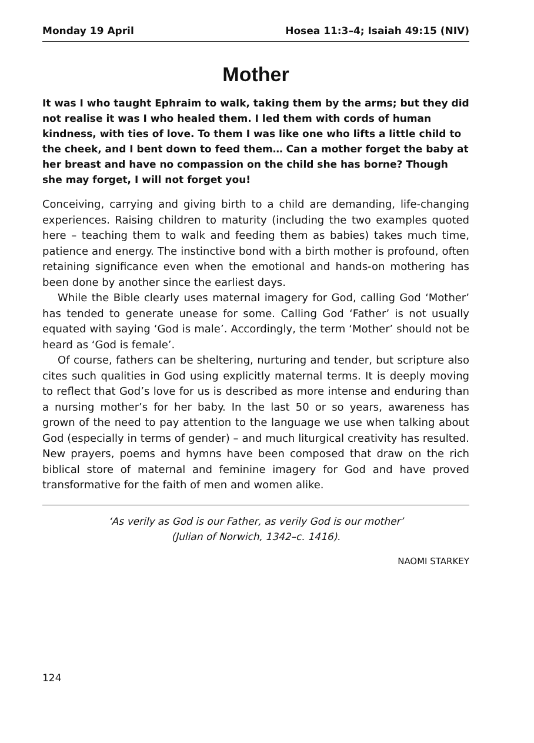Monday 19 April Hosea 11:3–4; Isaiah 49:15 (NIV)
Mother
It was I who taught Ephraim to walk, taking them by the arms; but they did not realise it was I who healed them. I led them with cords of human kindness, with ties of love. To them I was like one who lifts a little child to the cheek, and I bent down to feed them… Can a mother forget the baby at her breast and have no compassion on the child she has borne? Though she may forget, I will not forget you!
Conceiving, carrying and giving birth to a child are demanding, life-changing experiences. Raising children to maturity (including the two examples quoted here – teaching them to walk and feeding them as babies) takes much time, patience and energy. The instinctive bond with a birth mother is profound, often retaining significance even when the emotional and hands-on mothering has been done by another since the earliest days.
While the Bible clearly uses maternal imagery for God, calling God ‘Mother’ has tended to generate unease for some. Calling God ‘Father’ is not usually equated with saying ‘God is male’. Accordingly, the term ‘Mother’ should not be heard as ‘God is female’.
Of course, fathers can be sheltering, nurturing and tender, but scripture also cites such qualities in God using explicitly maternal terms. It is deeply moving to reflect that God’s love for us is described as more intense and enduring than a nursing mother’s for her baby. In the last 50 or so years, awareness has grown of the need to pay attention to the language we use when talking about God (especially in terms of gender) – and much liturgical creativity has resulted. New prayers, poems and hymns have been composed that draw on the rich biblical store of maternal and feminine imagery for God and have proved transformative for the faith of men and women alike.
‘As verily as God is our Father, as verily God is our mother’
(Julian of Norwich, 1342–c. 1416).
NAOMI STARKEY
124